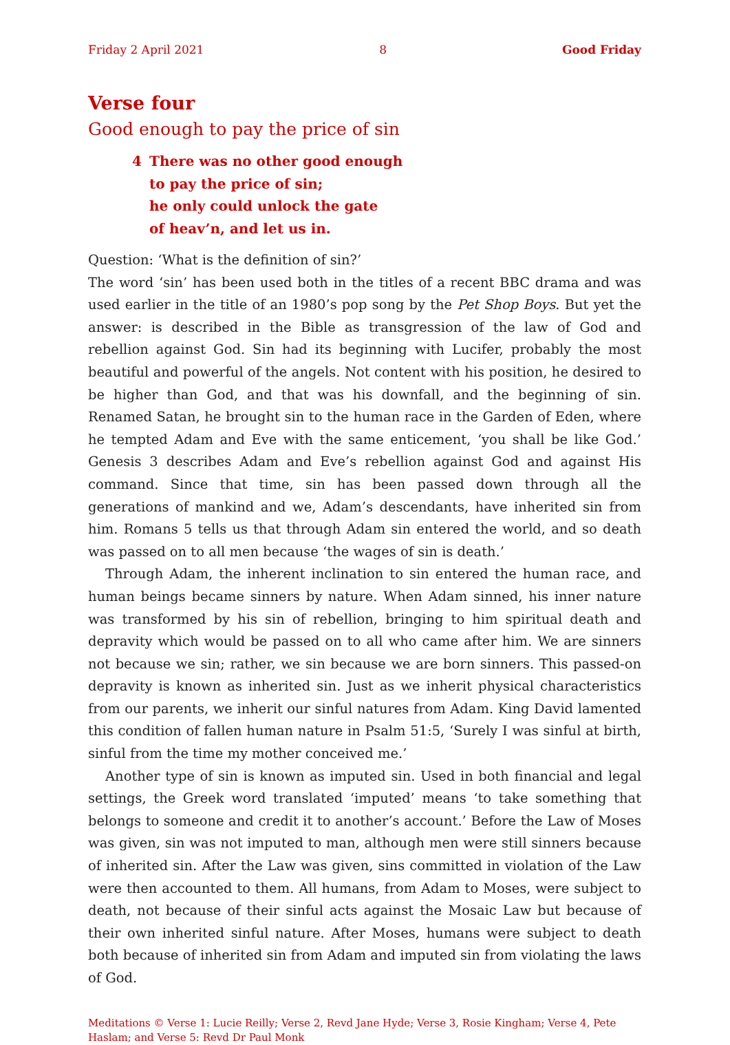Friday 2 April 2021 8 Good Friday
Verse four
Good enough to pay the price of sin
4 There was no other good enough
to pay the price of sin;
he only could unlock the gate
of heav’n, and let us in.
Question: ‘What is the definition of sin?’
The word ‘sin’ has been used both in the titles of a recent BBC drama and was used earlier in the title of an 1980’s pop song by the Pet Shop Boys. But yet the answer: is described in the Bible as transgression of the law of God and rebellion against God. Sin had its beginning with Lucifer, probably the most beautiful and powerful of the angels. Not content with his position, he desired to be higher than God, and that was his downfall, and the beginning of sin. Renamed Satan, he brought sin to the human race in the Garden of Eden, where he tempted Adam and Eve with the same enticement, ‘you shall be like God.’ Genesis 3 describes Adam and Eve’s rebellion against God and against His command. Since that time, sin has been passed down through all the generations of mankind and we, Adam’s descendants, have inherited sin from him. Romans 5 tells us that through Adam sin entered the world, and so death was passed on to all men because ‘the wages of sin is death.’
Through Adam, the inherent inclination to sin entered the human race, and human beings became sinners by nature. When Adam sinned, his inner nature was transformed by his sin of rebellion, bringing to him spiritual death and depravity which would be passed on to all who came after him. We are sinners not because we sin; rather, we sin because we are born sinners. This passed-on depravity is known as inherited sin. Just as we inherit physical characteristics from our parents, we inherit our sinful natures from Adam. King David lamented this condition of fallen human nature in Psalm 51:5, ‘Surely I was sinful at birth, sinful from the time my mother conceived me.’
Another type of sin is known as imputed sin. Used in both financial and legal settings, the Greek word translated ‘imputed’ means ‘to take something that belongs to someone and credit it to another’s account.’ Before the Law of Moses was given, sin was not imputed to man, although men were still sinners because of inherited sin. After the Law was given, sins committed in violation of the Law were then accounted to them. All humans, from Adam to Moses, were subject to death, not because of their sinful acts against the Mosaic Law but because of their own inherited sinful nature. After Moses, humans were subject to death both because of inherited sin from Adam and imputed sin from violating the laws of God.
Meditations © Verse 1: Lucie Reilly; Verse 2, Revd Jane Hyde; Verse 3, Rosie Kingham; Verse 4, Pete Haslam; and Verse 5: Revd Dr Paul Monk